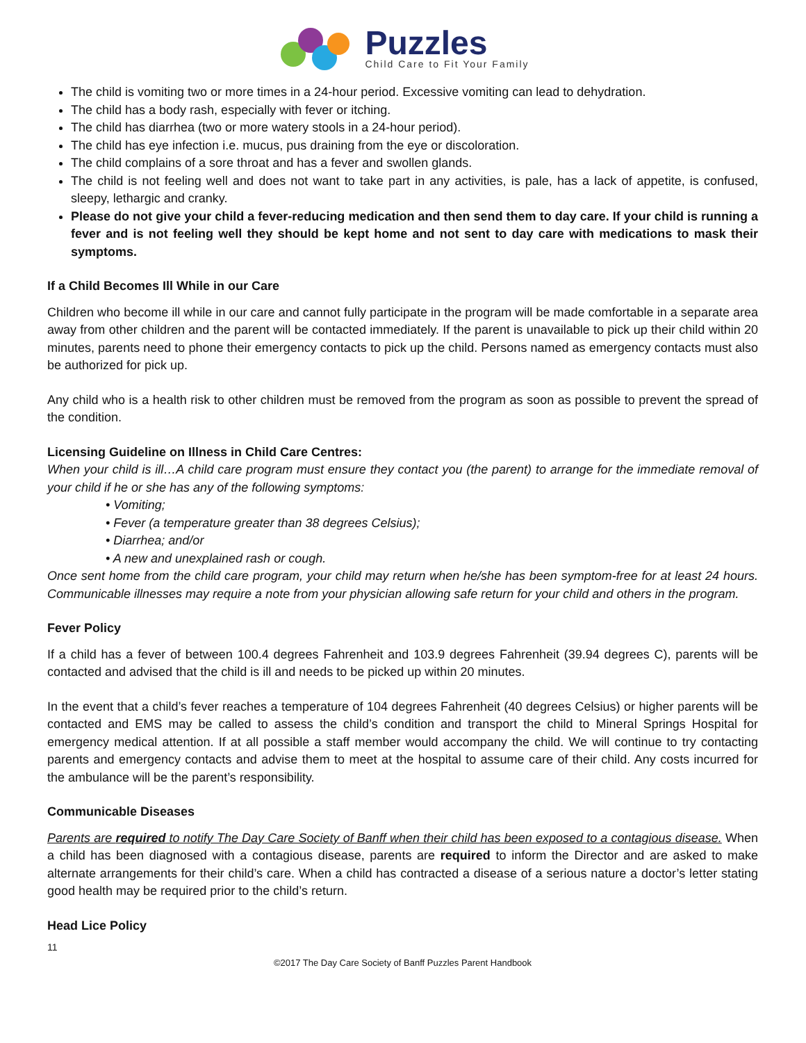Puzzles
Child Care to Fit Your Family
The child is vomiting two or more times in a 24-hour period. Excessive vomiting can lead to dehydration.
The child has a body rash, especially with fever or itching.
The child has diarrhea (two or more watery stools in a 24-hour period).
The child has eye infection i.e. mucus, pus draining from the eye or discoloration.
The child complains of a sore throat and has a fever and swollen glands.
The child is not feeling well and does not want to take part in any activities, is pale, has a lack of appetite, is confused, sleepy, lethargic and cranky.
Please do not give your child a fever-reducing medication and then send them to day care. If your child is running a fever and is not feeling well they should be kept home and not sent to day care with medications to mask their symptoms.
If a Child Becomes Ill While in our Care
Children who become ill while in our care and cannot fully participate in the program will be made comfortable in a separate area away from other children and the parent will be contacted immediately. If the parent is unavailable to pick up their child within 20 minutes, parents need to phone their emergency contacts to pick up the child. Persons named as emergency contacts must also be authorized for pick up.
Any child who is a health risk to other children must be removed from the program as soon as possible to prevent the spread of the condition.
Licensing Guideline on Illness in Child Care Centres:
When your child is ill…A child care program must ensure they contact you (the parent) to arrange for the immediate removal of your child if he or she has any of the following symptoms:
• Vomiting;
• Fever (a temperature greater than 38 degrees Celsius);
• Diarrhea; and/or
• A new and unexplained rash or cough.
Once sent home from the child care program, your child may return when he/she has been symptom-free for at least 24 hours. Communicable illnesses may require a note from your physician allowing safe return for your child and others in the program.
Fever Policy
If a child has a fever of between 100.4 degrees Fahrenheit and 103.9 degrees Fahrenheit (39.94 degrees C), parents will be contacted and advised that the child is ill and needs to be picked up within 20 minutes.
In the event that a child’s fever reaches a temperature of 104 degrees Fahrenheit (40 degrees Celsius) or higher parents will be contacted and EMS may be called to assess the child’s condition and transport the child to Mineral Springs Hospital for emergency medical attention. If at all possible a staff member would accompany the child. We will continue to try contacting parents and emergency contacts and advise them to meet at the hospital to assume care of their child. Any costs incurred for the ambulance will be the parent’s responsibility.
Communicable Diseases
Parents are required to notify The Day Care Society of Banff when their child has been exposed to a contagious disease. When a child has been diagnosed with a contagious disease, parents are required to inform the Director and are asked to make alternate arrangements for their child’s care. When a child has contracted a disease of a serious nature a doctor’s letter stating good health may be required prior to the child’s return.
Head Lice Policy
11
©2017 The Day Care Society of Banff Puzzles Parent Handbook